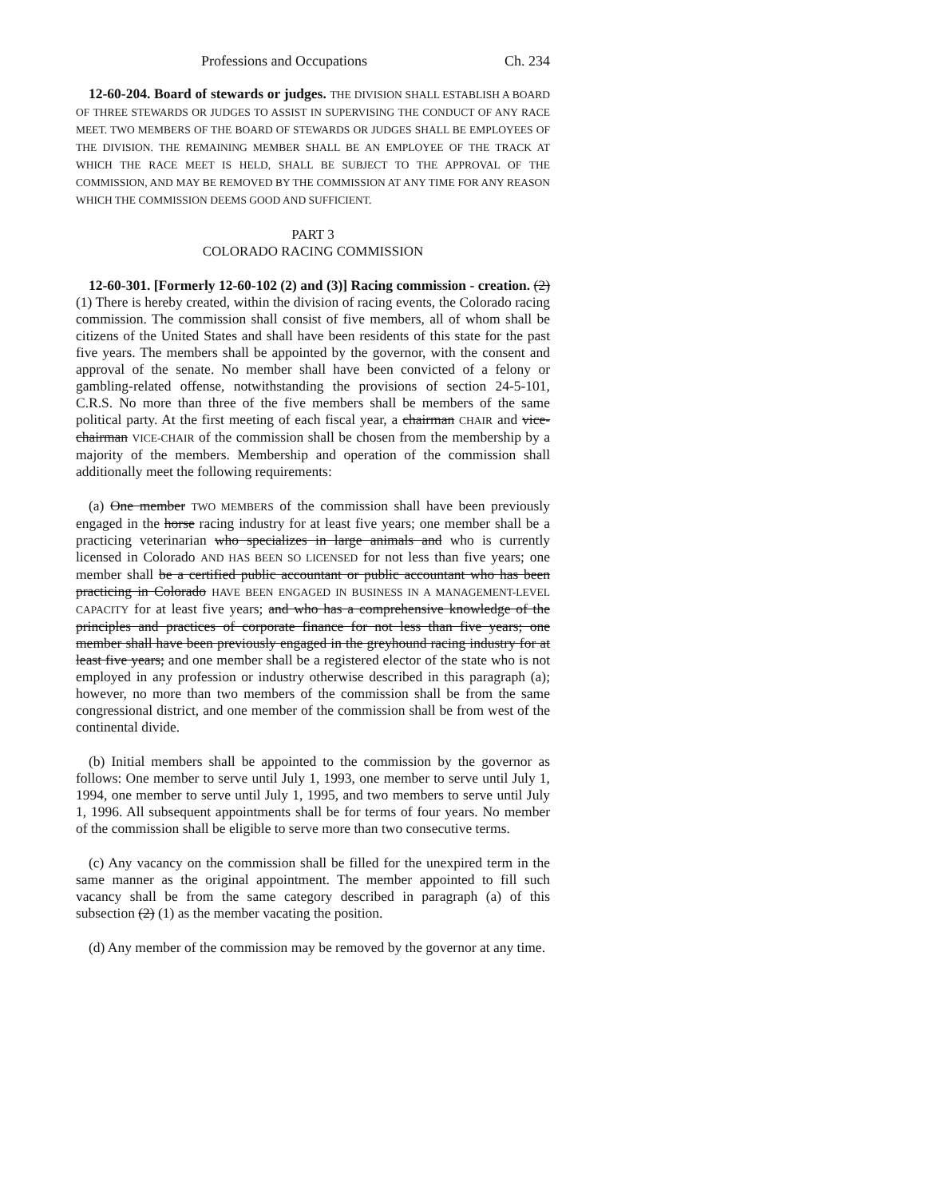Professions and Occupations Ch. 234
12-60-204. Board of stewards or judges. THE DIVISION SHALL ESTABLISH A BOARD OF THREE STEWARDS OR JUDGES TO ASSIST IN SUPERVISING THE CONDUCT OF ANY RACE MEET. TWO MEMBERS OF THE BOARD OF STEWARDS OR JUDGES SHALL BE EMPLOYEES OF THE DIVISION. THE REMAINING MEMBER SHALL BE AN EMPLOYEE OF THE TRACK AT WHICH THE RACE MEET IS HELD, SHALL BE SUBJECT TO THE APPROVAL OF THE COMMISSION, AND MAY BE REMOVED BY THE COMMISSION AT ANY TIME FOR ANY REASON WHICH THE COMMISSION DEEMS GOOD AND SUFFICIENT.
PART 3
COLORADO RACING COMMISSION
12-60-301. [Formerly 12-60-102 (2) and (3)] Racing commission - creation. (2) (1) There is hereby created, within the division of racing events, the Colorado racing commission. The commission shall consist of five members, all of whom shall be citizens of the United States and shall have been residents of this state for the past five years. The members shall be appointed by the governor, with the consent and approval of the senate. No member shall have been convicted of a felony or gambling-related offense, notwithstanding the provisions of section 24-5-101, C.R.S. No more than three of the five members shall be members of the same political party. At the first meeting of each fiscal year, a chairman CHAIR and vice-chairman VICE-CHAIR of the commission shall be chosen from the membership by a majority of the members. Membership and operation of the commission shall additionally meet the following requirements:
(a) One member TWO MEMBERS of the commission shall have been previously engaged in the horse racing industry for at least five years; one member shall be a practicing veterinarian who specializes in large animals and who is currently licensed in Colorado AND HAS BEEN SO LICENSED for not less than five years; one member shall be a certified public accountant or public accountant who has been practicing in Colorado HAVE BEEN ENGAGED IN BUSINESS IN A MANAGEMENT-LEVEL CAPACITY for at least five years; and who has a comprehensive knowledge of the principles and practices of corporate finance for not less than five years; one member shall have been previously engaged in the greyhound racing industry for at least five years; and one member shall be a registered elector of the state who is not employed in any profession or industry otherwise described in this paragraph (a); however, no more than two members of the commission shall be from the same congressional district, and one member of the commission shall be from west of the continental divide.
(b) Initial members shall be appointed to the commission by the governor as follows: One member to serve until July 1, 1993, one member to serve until July 1, 1994, one member to serve until July 1, 1995, and two members to serve until July 1, 1996. All subsequent appointments shall be for terms of four years. No member of the commission shall be eligible to serve more than two consecutive terms.
(c) Any vacancy on the commission shall be filled for the unexpired term in the same manner as the original appointment. The member appointed to fill such vacancy shall be from the same category described in paragraph (a) of this subsection (2) (1) as the member vacating the position.
(d) Any member of the commission may be removed by the governor at any time.